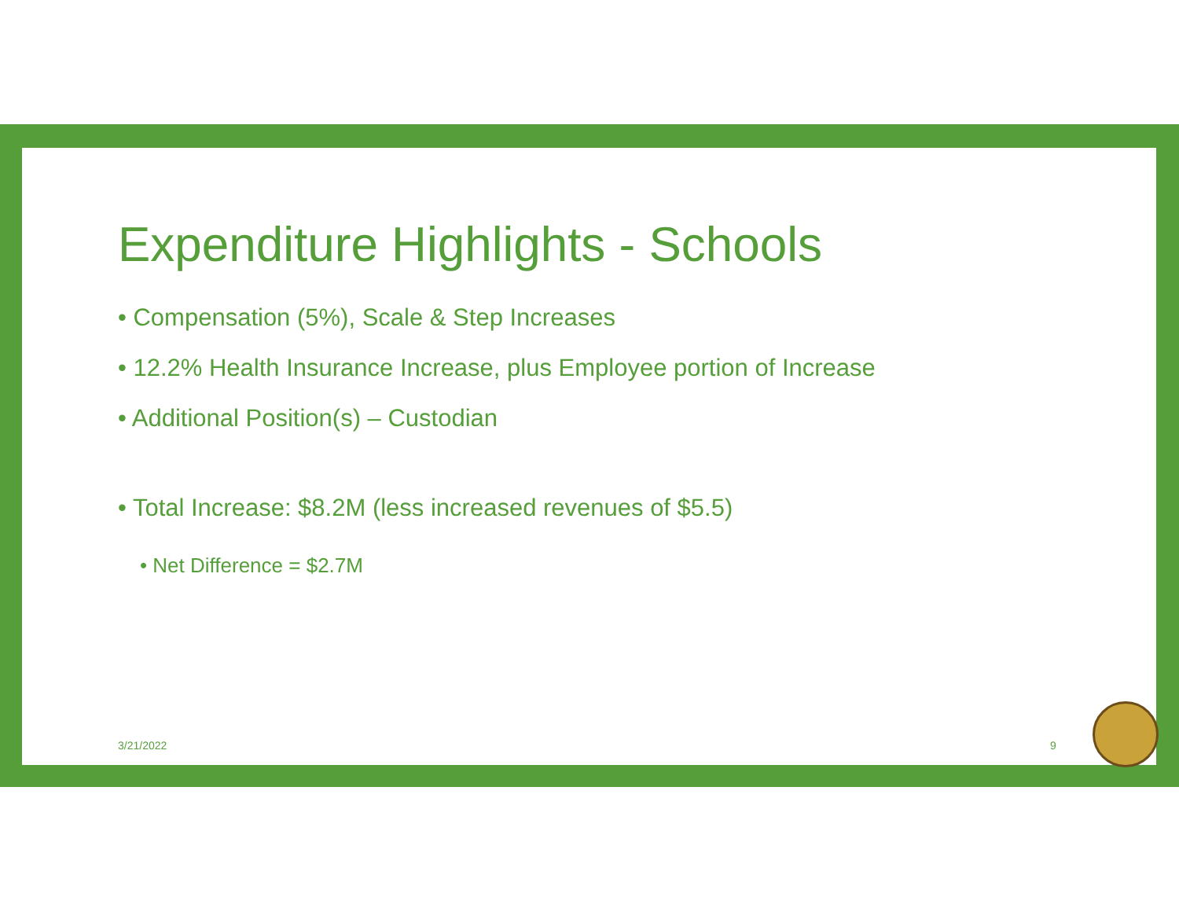Expenditure Highlights - Schools
• Compensation (5%), Scale & Step Increases
• 12.2% Health Insurance Increase, plus Employee portion of Increase
• Additional Position(s) – Custodian
• Total Increase: $8.2M (less increased revenues of $5.5)
• Net Difference = $2.7M
3/21/2022 9